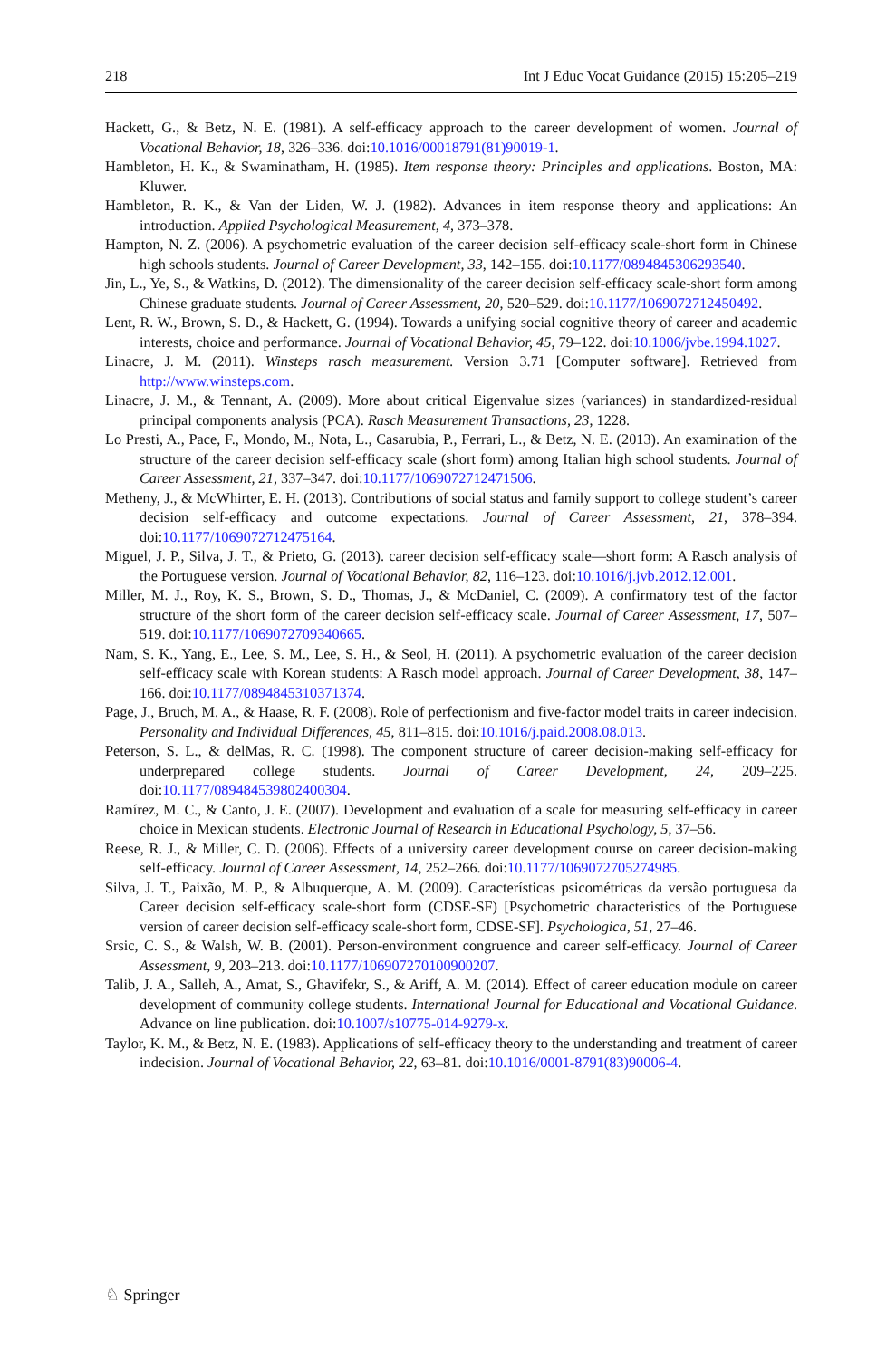218 Int J Educ Vocat Guidance (2015) 15:205–219
Hackett, G., & Betz, N. E. (1981). A self-efficacy approach to the career development of women. Journal of Vocational Behavior, 18, 326–336. doi:10.1016/00018791(81)90019-1.
Hambleton, H. K., & Swaminatham, H. (1985). Item response theory: Principles and applications. Boston, MA: Kluwer.
Hambleton, R. K., & Van der Liden, W. J. (1982). Advances in item response theory and applications: An introduction. Applied Psychological Measurement, 4, 373–378.
Hampton, N. Z. (2006). A psychometric evaluation of the career decision self-efficacy scale-short form in Chinese high schools students. Journal of Career Development, 33, 142–155. doi:10.1177/0894845306293540.
Jin, L., Ye, S., & Watkins, D. (2012). The dimensionality of the career decision self-efficacy scale-short form among Chinese graduate students. Journal of Career Assessment, 20, 520–529. doi:10.1177/1069072712450492.
Lent, R. W., Brown, S. D., & Hackett, G. (1994). Towards a unifying social cognitive theory of career and academic interests, choice and performance. Journal of Vocational Behavior, 45, 79–122. doi:10.1006/jvbe.1994.1027.
Linacre, J. M. (2011). Winsteps rasch measurement. Version 3.71 [Computer software]. Retrieved from http://www.winsteps.com.
Linacre, J. M., & Tennant, A. (2009). More about critical Eigenvalue sizes (variances) in standardized-residual principal components analysis (PCA). Rasch Measurement Transactions, 23, 1228.
Lo Presti, A., Pace, F., Mondo, M., Nota, L., Casarubia, P., Ferrari, L., & Betz, N. E. (2013). An examination of the structure of the career decision self-efficacy scale (short form) among Italian high school students. Journal of Career Assessment, 21, 337–347. doi:10.1177/1069072712471506.
Metheny, J., & McWhirter, E. H. (2013). Contributions of social status and family support to college student’s career decision self-efficacy and outcome expectations. Journal of Career Assessment, 21, 378–394. doi:10.1177/1069072712475164.
Miguel, J. P., Silva, J. T., & Prieto, G. (2013). career decision self-efficacy scale—short form: A Rasch analysis of the Portuguese version. Journal of Vocational Behavior, 82, 116–123. doi:10.1016/j.jvb.2012.12.001.
Miller, M. J., Roy, K. S., Brown, S. D., Thomas, J., & McDaniel, C. (2009). A confirmatory test of the factor structure of the short form of the career decision self-efficacy scale. Journal of Career Assessment, 17, 507–519. doi:10.1177/1069072709340665.
Nam, S. K., Yang, E., Lee, S. M., Lee, S. H., & Seol, H. (2011). A psychometric evaluation of the career decision self-efficacy scale with Korean students: A Rasch model approach. Journal of Career Development, 38, 147–166. doi:10.1177/0894845310371374.
Page, J., Bruch, M. A., & Haase, R. F. (2008). Role of perfectionism and five-factor model traits in career indecision. Personality and Individual Differences, 45, 811–815. doi:10.1016/j.paid.2008.08.013.
Peterson, S. L., & delMas, R. C. (1998). The component structure of career decision-making self-efficacy for underprepared college students. Journal of Career Development, 24, 209–225. doi:10.1177/089484539802400304.
Ramírez, M. C., & Canto, J. E. (2007). Development and evaluation of a scale for measuring self-efficacy in career choice in Mexican students. Electronic Journal of Research in Educational Psychology, 5, 37–56.
Reese, R. J., & Miller, C. D. (2006). Effects of a university career development course on career decision-making self-efficacy. Journal of Career Assessment, 14, 252–266. doi:10.1177/1069072705274985.
Silva, J. T., Paixão, M. P., & Albuquerque, A. M. (2009). Características psicométricas da versão portuguesa da Career decision self-efficacy scale-short form (CDSE-SF) [Psychometric characteristics of the Portuguese version of career decision self-efficacy scale-short form, CDSE-SF]. Psychologica, 51, 27–46.
Srsic, C. S., & Walsh, W. B. (2001). Person-environment congruence and career self-efficacy. Journal of Career Assessment, 9, 203–213. doi:10.1177/106907270100900207.
Talib, J. A., Salleh, A., Amat, S., Ghavifekr, S., & Ariff, A. M. (2014). Effect of career education module on career development of community college students. International Journal for Educational and Vocational Guidance. Advance on line publication. doi:10.1007/s10775-014-9279-x.
Taylor, K. M., & Betz, N. E. (1983). Applications of self-efficacy theory to the understanding and treatment of career indecision. Journal of Vocational Behavior, 22, 63–81. doi:10.1016/0001-8791(83)90006-4.
♘ Springer